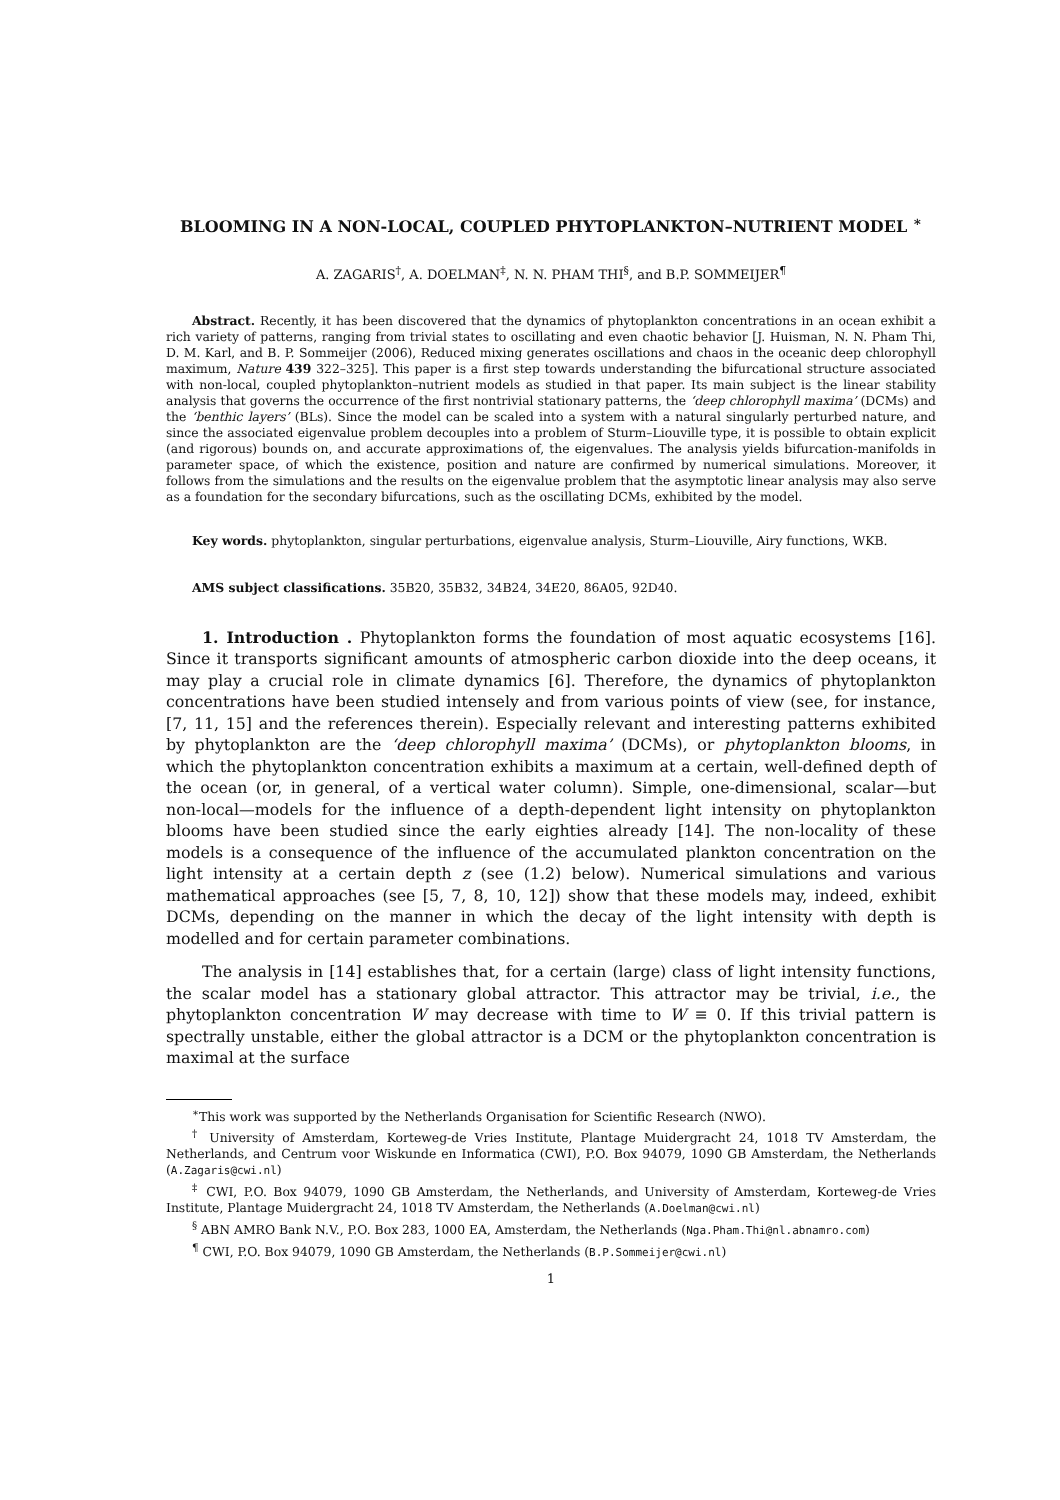BLOOMING IN A NON-LOCAL, COUPLED PHYTOPLANKTON–NUTRIENT MODEL <sup>∗</sup>
A. ZAGARIS<sup>†</sup>, A. DOELMAN<sup>‡</sup>, N. N. PHAM THI<sup>§</sup>, and B.P. SOMMEIJER<sup>¶</sup>
Abstract. Recently, it has been discovered that the dynamics of phytoplankton concentrations in an ocean exhibit a rich variety of patterns, ranging from trivial states to oscillating and even chaotic behavior [J. Huisman, N. N. Pham Thi, D. M. Karl, and B. P. Sommeijer (2006), Reduced mixing generates oscillations and chaos in the oceanic deep chlorophyll maximum, Nature 439 322–325]. This paper is a first step towards understanding the bifurcational structure associated with non-local, coupled phytoplankton–nutrient models as studied in that paper. Its main subject is the linear stability analysis that governs the occurrence of the first nontrivial stationary patterns, the ‘deep chlorophyll maxima’ (DCMs) and the ‘benthic layers’ (BLs). Since the model can be scaled into a system with a natural singularly perturbed nature, and since the associated eigenvalue problem decouples into a problem of Sturm–Liouville type, it is possible to obtain explicit (and rigorous) bounds on, and accurate approximations of, the eigenvalues. The analysis yields bifurcation-manifolds in parameter space, of which the existence, position and nature are confirmed by numerical simulations. Moreover, it follows from the simulations and the results on the eigenvalue problem that the asymptotic linear analysis may also serve as a foundation for the secondary bifurcations, such as the oscillating DCMs, exhibited by the model.
Key words. phytoplankton, singular perturbations, eigenvalue analysis, Sturm–Liouville, Airy functions, WKB.
AMS subject classifications. 35B20, 35B32, 34B24, 34E20, 86A05, 92D40.
1. Introduction . Phytoplankton forms the foundation of most aquatic ecosystems [16]. Since it transports significant amounts of atmospheric carbon dioxide into the deep oceans, it may play a crucial role in climate dynamics [6]. Therefore, the dynamics of phytoplankton concentrations have been studied intensely and from various points of view (see, for instance, [7, 11, 15] and the references therein). Especially relevant and interesting patterns exhibited by phytoplankton are the ‘deep chlorophyll maxima’ (DCMs), or phytoplankton blooms, in which the phytoplankton concentration exhibits a maximum at a certain, well-defined depth of the ocean (or, in general, of a vertical water column). Simple, one-dimensional, scalar—but non-local—models for the influence of a depth-dependent light intensity on phytoplankton blooms have been studied since the early eighties already [14]. The non-locality of these models is a consequence of the influence of the accumulated plankton concentration on the light intensity at a certain depth z (see (1.2) below). Numerical simulations and various mathematical approaches (see [5, 7, 8, 10, 12]) show that these models may, indeed, exhibit DCMs, depending on the manner in which the decay of the light intensity with depth is modelled and for certain parameter combinations.
The analysis in [14] establishes that, for a certain (large) class of light intensity functions, the scalar model has a stationary global attractor. This attractor may be trivial, i.e., the phytoplankton concentration W may decrease with time to W ≡ 0. If this trivial pattern is spectrally unstable, either the global attractor is a DCM or the phytoplankton concentration is maximal at the surface
<sup>∗</sup>This work was supported by the Netherlands Organisation for Scientific Research (NWO).
<sup>†</sup> University of Amsterdam, Korteweg-de Vries Institute, Plantage Muidergracht 24, 1018 TV Amsterdam, the Netherlands, and Centrum voor Wiskunde en Informatica (CWI), P.O. Box 94079, 1090 GB Amsterdam, the Netherlands (A.Zagaris@cwi.nl)
<sup>‡</sup> CWI, P.O. Box 94079, 1090 GB Amsterdam, the Netherlands, and University of Amsterdam, Korteweg-de Vries Institute, Plantage Muidergracht 24, 1018 TV Amsterdam, the Netherlands (A.Doelman@cwi.nl)
<sup>§</sup> ABN AMRO Bank N.V., P.O. Box 283, 1000 EA, Amsterdam, the Netherlands (Nga.Pham.Thi@nl.abnamro.com)
<sup>¶</sup> CWI, P.O. Box 94079, 1090 GB Amsterdam, the Netherlands (B.P.Sommeijer@cwi.nl)
1